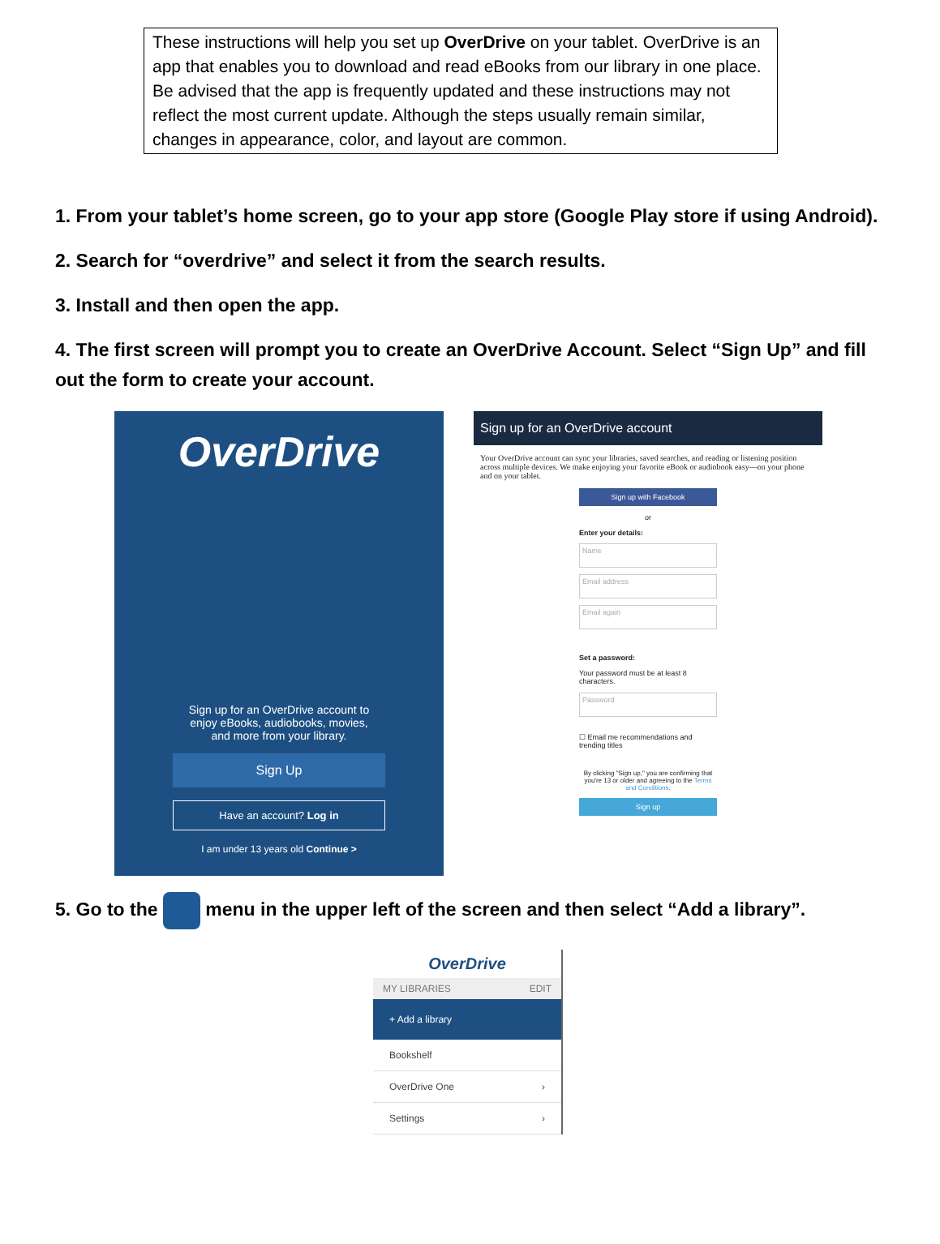These instructions will help you set up OverDrive on your tablet. OverDrive is an app that enables you to download and read eBooks from our library in one place. Be advised that the app is frequently updated and these instructions may not reflect the most current update. Although the steps usually remain similar, changes in appearance, color, and layout are common.
1. From your tablet’s home screen, go to your app store (Google Play store if using Android).
2. Search for “overdrive” and select it from the search results.
3. Install and then open the app.
4. The first screen will prompt you to create an OverDrive Account. Select “Sign Up” and fill out the form to create your account.
OverDrive
Sign up for an OverDrive account to enjoy eBooks, audiobooks, movies, and more from your library.
Sign Up
Have an account? Log in
I am under 13 years old Continue >
Sign up for an OverDrive account
Your OverDrive account can sync your libraries, saved searches, and reading or listening position across multiple devices. We make enjoying your favorite eBook or audiobook easy—on your phone and on your tablet.
Sign up with Facebook
or
Enter your details:
Name
Email address
Email again
Set a password:
Your password must be at least 8 characters.
Password
☐ Email me recommendations and trending titles
By clicking "Sign up," you are confirming that you're 13 or older and agreeing to the Terms and Conditions.
Sign up
5. Go to the menu in the upper left of the screen and then select “Add a library”.
OverDrive
MY LIBRARIES EDIT
+ Add a library
Bookshelf
OverDrive One ›
Settings ›